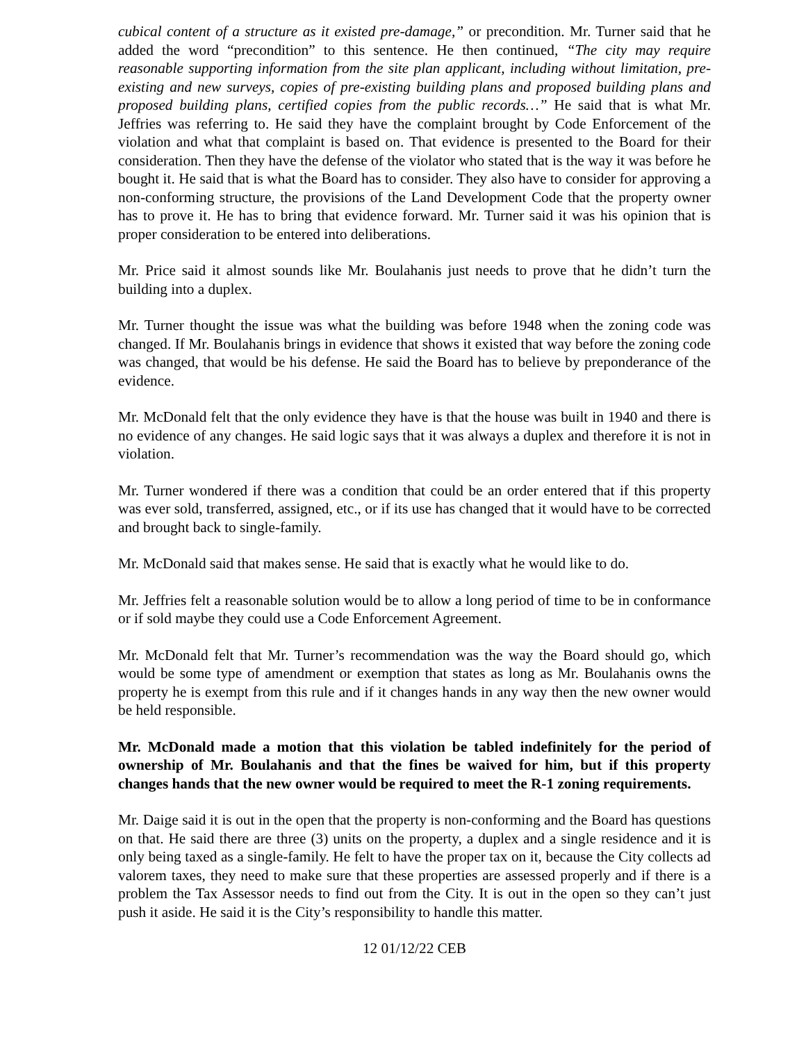cubical content of a structure as it existed pre-damage,” or precondition. Mr. Turner said that he added the word “precondition” to this sentence. He then continued, “The city may require reasonable supporting information from the site plan applicant, including without limitation, pre-existing and new surveys, copies of pre-existing building plans and proposed building plans and proposed building plans, certified copies from the public records…” He said that is what Mr. Jeffries was referring to. He said they have the complaint brought by Code Enforcement of the violation and what that complaint is based on. That evidence is presented to the Board for their consideration. Then they have the defense of the violator who stated that is the way it was before he bought it. He said that is what the Board has to consider. They also have to consider for approving a non-conforming structure, the provisions of the Land Development Code that the property owner has to prove it. He has to bring that evidence forward. Mr. Turner said it was his opinion that is proper consideration to be entered into deliberations.
Mr. Price said it almost sounds like Mr. Boulahanis just needs to prove that he didn’t turn the building into a duplex.
Mr. Turner thought the issue was what the building was before 1948 when the zoning code was changed. If Mr. Boulahanis brings in evidence that shows it existed that way before the zoning code was changed, that would be his defense. He said the Board has to believe by preponderance of the evidence.
Mr. McDonald felt that the only evidence they have is that the house was built in 1940 and there is no evidence of any changes. He said logic says that it was always a duplex and therefore it is not in violation.
Mr. Turner wondered if there was a condition that could be an order entered that if this property was ever sold, transferred, assigned, etc., or if its use has changed that it would have to be corrected and brought back to single-family.
Mr. McDonald said that makes sense. He said that is exactly what he would like to do.
Mr. Jeffries felt a reasonable solution would be to allow a long period of time to be in conformance or if sold maybe they could use a Code Enforcement Agreement.
Mr. McDonald felt that Mr. Turner’s recommendation was the way the Board should go, which would be some type of amendment or exemption that states as long as Mr. Boulahanis owns the property he is exempt from this rule and if it changes hands in any way then the new owner would be held responsible.
Mr. McDonald made a motion that this violation be tabled indefinitely for the period of ownership of Mr. Boulahanis and that the fines be waived for him, but if this property changes hands that the new owner would be required to meet the R-1 zoning requirements.
Mr. Daige said it is out in the open that the property is non-conforming and the Board has questions on that. He said there are three (3) units on the property, a duplex and a single residence and it is only being taxed as a single-family. He felt to have the proper tax on it, because the City collects ad valorem taxes, they need to make sure that these properties are assessed properly and if there is a problem the Tax Assessor needs to find out from the City. It is out in the open so they can’t just push it aside. He said it is the City’s responsibility to handle this matter.
12 01/12/22 CEB